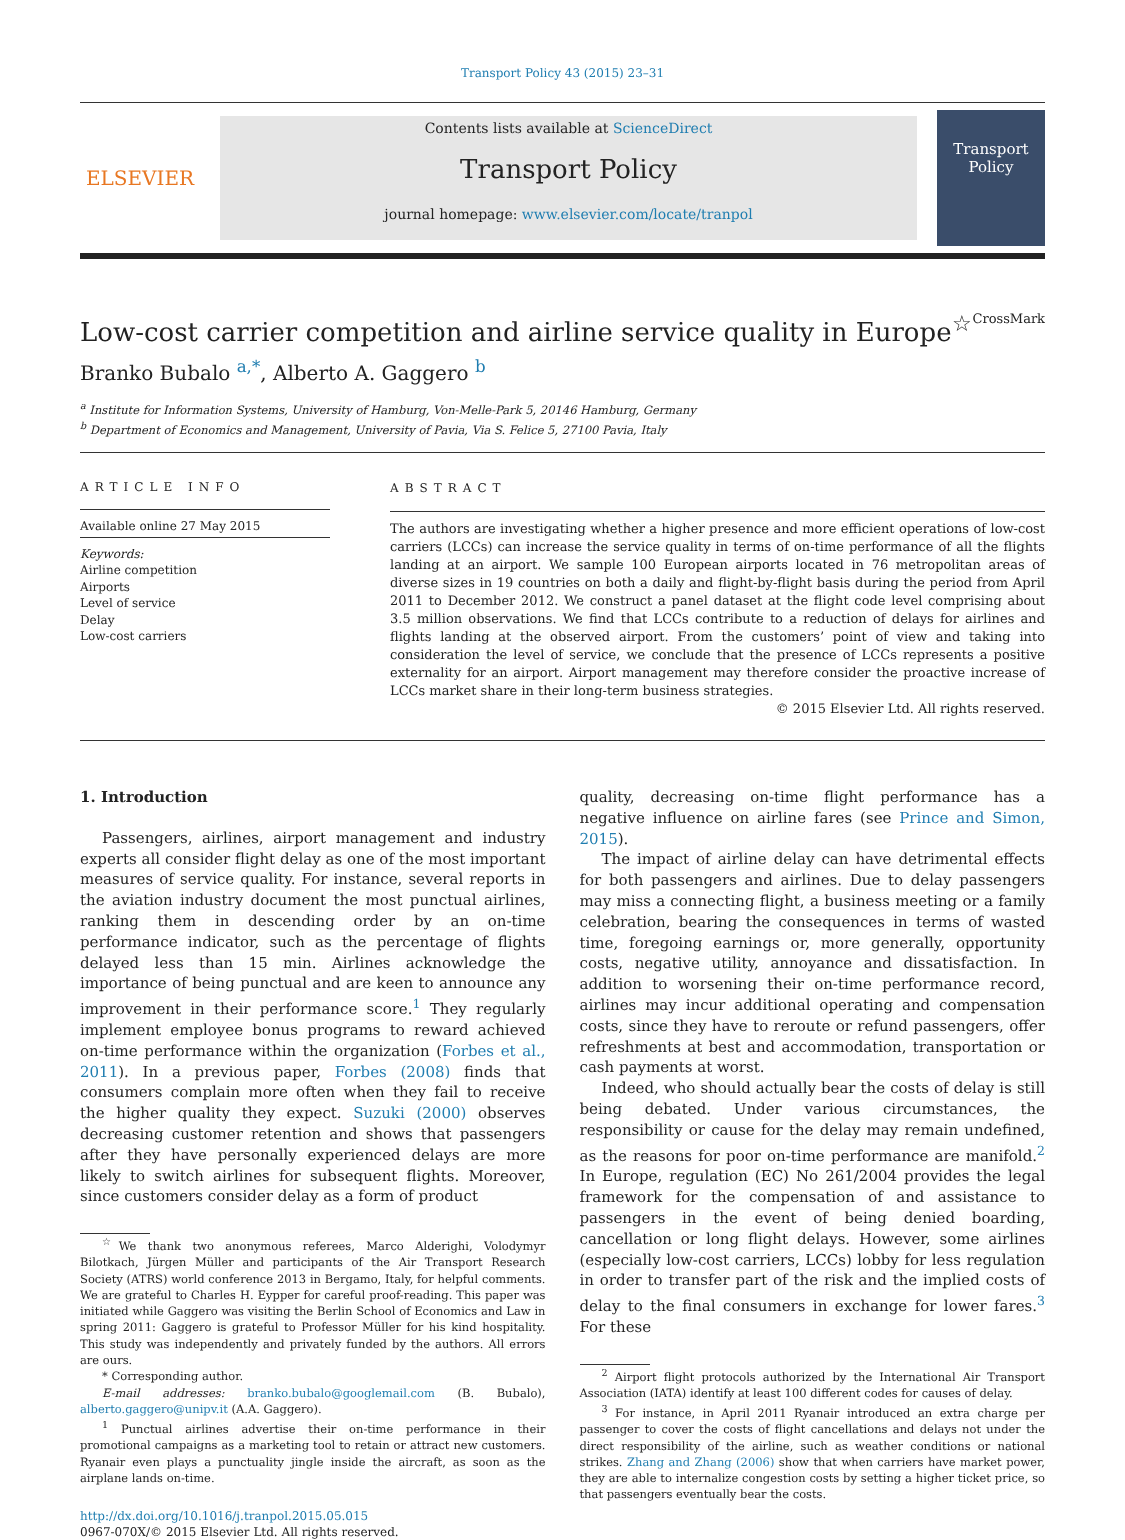Transport Policy 43 (2015) 23–31
ELSEVIER
Contents lists available at ScienceDirect
Transport Policy
journal homepage: www.elsevier.com/locate/tranpol
Transport Policy
Low-cost carrier competition and airline service quality in Europe<sup>☆</sup> CrossMark
Branko Bubalo <sup>a,*</sup>, Alberto A. Gaggero <sup>b</sup>
<sup>a</sup> Institute for Information Systems, University of Hamburg, Von-Melle-Park 5, 20146 Hamburg, Germany
<sup>b</sup> Department of Economics and Management, University of Pavia, Via S. Felice 5, 27100 Pavia, Italy
ARTICLE INFO
Available online 27 May 2015
Keywords:
Airline competition
Airports
Level of service
Delay
Low-cost carriers
ABSTRACT
The authors are investigating whether a higher presence and more efficient operations of low-cost carriers (LCCs) can increase the service quality in terms of on-time performance of all the flights landing at an airport. We sample 100 European airports located in 76 metropolitan areas of diverse sizes in 19 countries on both a daily and flight-by-flight basis during the period from April 2011 to December 2012. We construct a panel dataset at the flight code level comprising about 3.5 million observations. We find that LCCs contribute to a reduction of delays for airlines and flights landing at the observed airport. From the customers’ point of view and taking into consideration the level of service, we conclude that the presence of LCCs represents a positive externality for an airport. Airport management may therefore consider the proactive increase of LCCs market share in their long-term business strategies.
© 2015 Elsevier Ltd. All rights reserved.
1. Introduction
Passengers, airlines, airport management and industry experts all consider flight delay as one of the most important measures of service quality. For instance, several reports in the aviation industry document the most punctual airlines, ranking them in descending order by an on-time performance indicator, such as the percentage of flights delayed less than 15 min. Airlines acknowledge the importance of being punctual and are keen to announce any improvement in their performance score.<sup>1</sup> They regularly implement employee bonus programs to reward achieved on-time performance within the organization (Forbes et al., 2011). In a previous paper, Forbes (2008) finds that consumers complain more often when they fail to receive the higher quality they expect. Suzuki (2000) observes decreasing customer retention and shows that passengers after they have personally experienced delays are more likely to switch airlines for subsequent flights. Moreover, since customers consider delay as a form of product
<sup>☆</sup>We thank two anonymous referees, Marco Alderighi, Volodymyr Bilotkach, Jürgen Müller and participants of the Air Transport Research Society (ATRS) world conference 2013 in Bergamo, Italy, for helpful comments. We are grateful to Charles H. Eypper for careful proof-reading. This paper was initiated while Gaggero was visiting the Berlin School of Economics and Law in spring 2011: Gaggero is grateful to Professor Müller for his kind hospitality. This study was independently and privately funded by the authors. All errors are ours.
* Corresponding author.
E-mail addresses: branko.bubalo@googlemail.com (B. Bubalo), alberto.gaggero@unipv.it (A.A. Gaggero).
<sup>1</sup> Punctual airlines advertise their on-time performance in their promotional campaigns as a marketing tool to retain or attract new customers. Ryanair even plays a punctuality jingle inside the aircraft, as soon as the airplane lands on-time.
http://dx.doi.org/10.1016/j.tranpol.2015.05.015
0967-070X/© 2015 Elsevier Ltd. All rights reserved.
quality, decreasing on-time flight performance has a negative influence on airline fares (see Prince and Simon, 2015).
The impact of airline delay can have detrimental effects for both passengers and airlines. Due to delay passengers may miss a connecting flight, a business meeting or a family celebration, bearing the consequences in terms of wasted time, foregoing earnings or, more generally, opportunity costs, negative utility, annoyance and dissatisfaction. In addition to worsening their on-time performance record, airlines may incur additional operating and compensation costs, since they have to reroute or refund passengers, offer refreshments at best and accommodation, transportation or cash payments at worst.
Indeed, who should actually bear the costs of delay is still being debated. Under various circumstances, the responsibility or cause for the delay may remain undefined, as the reasons for poor on-time performance are manifold.<sup>2</sup> In Europe, regulation (EC) No 261/2004 provides the legal framework for the compensation of and assistance to passengers in the event of being denied boarding, cancellation or long flight delays. However, some airlines (especially low-cost carriers, LCCs) lobby for less regulation in order to transfer part of the risk and the implied costs of delay to the final consumers in exchange for lower fares.<sup>3</sup> For these
<sup>2</sup> Airport flight protocols authorized by the International Air Transport Association (IATA) identify at least 100 different codes for causes of delay.
<sup>3</sup> For instance, in April 2011 Ryanair introduced an extra charge per passenger to cover the costs of flight cancellations and delays not under the direct responsibility of the airline, such as weather conditions or national strikes. Zhang and Zhang (2006) show that when carriers have market power, they are able to internalize congestion costs by setting a higher ticket price, so that passengers eventually bear the costs.